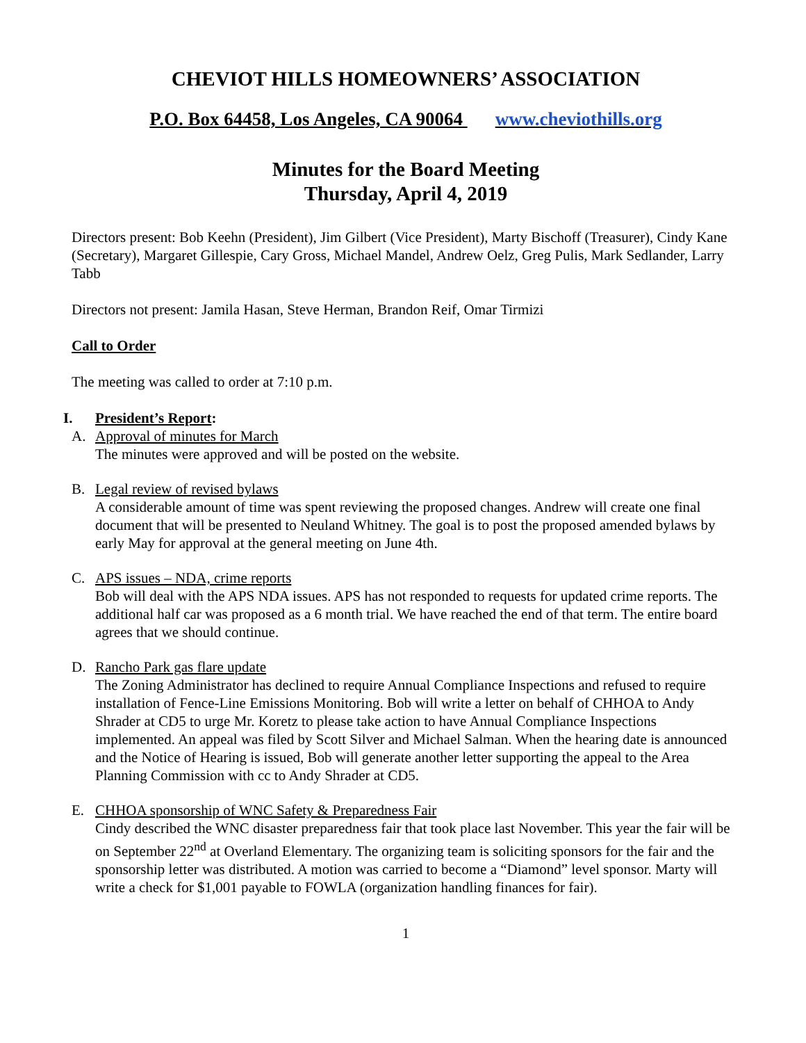CHEVIOT HILLS HOMEOWNERS’ ASSOCIATION
P.O. Box 64458, Los Angeles, CA 90064 www.cheviothills.org
Minutes for the Board Meeting
Thursday, April 4, 2019
Directors present: Bob Keehn (President), Jim Gilbert (Vice President), Marty Bischoff (Treasurer), Cindy Kane (Secretary), Margaret Gillespie, Cary Gross, Michael Mandel, Andrew Oelz, Greg Pulis, Mark Sedlander, Larry Tabb
Directors not present: Jamila Hasan, Steve Herman, Brandon Reif, Omar Tirmizi
Call to Order
The meeting was called to order at 7:10 p.m.
I. President’s Report:
A. Approval of minutes for March
The minutes were approved and will be posted on the website.
B. Legal review of revised bylaws
A considerable amount of time was spent reviewing the proposed changes. Andrew will create one final document that will be presented to Neuland Whitney. The goal is to post the proposed amended bylaws by early May for approval at the general meeting on June 4th.
C. APS issues – NDA, crime reports
Bob will deal with the APS NDA issues. APS has not responded to requests for updated crime reports. The additional half car was proposed as a 6 month trial. We have reached the end of that term. The entire board agrees that we should continue.
D. Rancho Park gas flare update
The Zoning Administrator has declined to require Annual Compliance Inspections and refused to require installation of Fence-Line Emissions Monitoring. Bob will write a letter on behalf of CHHOA to Andy Shrader at CD5 to urge Mr. Koretz to please take action to have Annual Compliance Inspections implemented. An appeal was filed by Scott Silver and Michael Salman. When the hearing date is announced and the Notice of Hearing is issued, Bob will generate another letter supporting the appeal to the Area Planning Commission with cc to Andy Shrader at CD5.
E. CHHOA sponsorship of WNC Safety & Preparedness Fair
Cindy described the WNC disaster preparedness fair that took place last November. This year the fair will be on September 22<sup>nd</sup> at Overland Elementary. The organizing team is soliciting sponsors for the fair and the sponsorship letter was distributed. A motion was carried to become a “Diamond” level sponsor. Marty will write a check for $1,001 payable to FOWLA (organization handling finances for fair).
1